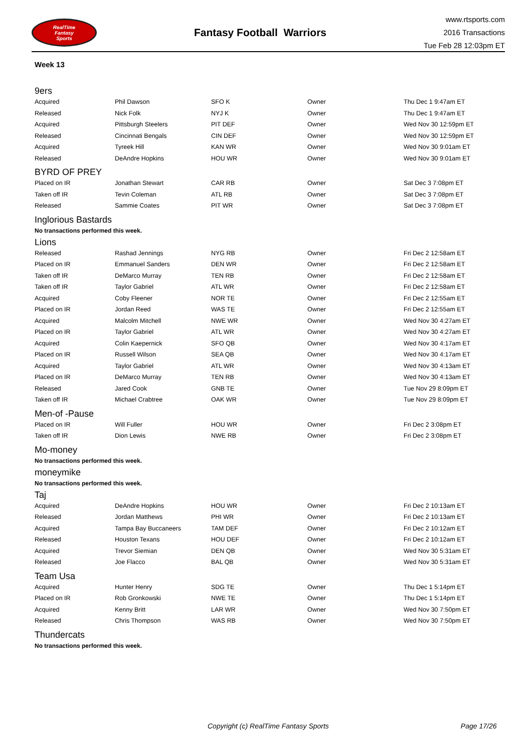RealTime
Fantasy
Sports
Fantasy Football Warriors
www.rtsports.com
2016 Transactions
Tue Feb 28 12:03pm ET
Week 13
9ers
| Acquired | Phil Dawson | SFO K | Owner | Thu Dec 1 9:47am ET |
| Released | Nick Folk | NYJ K | Owner | Thu Dec 1 9:47am ET |
| Acquired | Pittsburgh Steelers | PIT DEF | Owner | Wed Nov 30 12:59pm ET |
| Released | Cincinnati Bengals | CIN DEF | Owner | Wed Nov 30 12:59pm ET |
| Acquired | Tyreek Hill | KAN WR | Owner | Wed Nov 30 9:01am ET |
| Released | DeAndre Hopkins | HOU WR | Owner | Wed Nov 30 9:01am ET |
BYRD OF PREY
| Placed on IR | Jonathan Stewart | CAR RB | Owner | Sat Dec 3 7:08pm ET |
| Taken off IR | Tevin Coleman | ATL RB | Owner | Sat Dec 3 7:08pm ET |
| Released | Sammie Coates | PIT WR | Owner | Sat Dec 3 7:08pm ET |
Inglorious Bastards
No transactions performed this week.
Lions
| Released | Rashad Jennings | NYG RB | Owner | Fri Dec 2 12:58am ET |
| Placed on IR | Emmanuel Sanders | DEN WR | Owner | Fri Dec 2 12:58am ET |
| Taken off IR | DeMarco Murray | TEN RB | Owner | Fri Dec 2 12:58am ET |
| Taken off IR | Taylor Gabriel | ATL WR | Owner | Fri Dec 2 12:58am ET |
| Acquired | Coby Fleener | NOR TE | Owner | Fri Dec 2 12:55am ET |
| Placed on IR | Jordan Reed | WAS TE | Owner | Fri Dec 2 12:55am ET |
| Acquired | Malcolm Mitchell | NWE WR | Owner | Wed Nov 30 4:27am ET |
| Placed on IR | Taylor Gabriel | ATL WR | Owner | Wed Nov 30 4:27am ET |
| Acquired | Colin Kaepernick | SFO QB | Owner | Wed Nov 30 4:17am ET |
| Placed on IR | Russell Wilson | SEA QB | Owner | Wed Nov 30 4:17am ET |
| Acquired | Taylor Gabriel | ATL WR | Owner | Wed Nov 30 4:13am ET |
| Placed on IR | DeMarco Murray | TEN RB | Owner | Wed Nov 30 4:13am ET |
| Released | Jared Cook | GNB TE | Owner | Tue Nov 29 8:09pm ET |
| Taken off IR | Michael Crabtree | OAK WR | Owner | Tue Nov 29 8:09pm ET |
Men-of -Pause
| Placed on IR | Will Fuller | HOU WR | Owner | Fri Dec 2 3:08pm ET |
| Taken off IR | Dion Lewis | NWE RB | Owner | Fri Dec 2 3:08pm ET |
Mo-money
No transactions performed this week.
moneymike
No transactions performed this week.
Taj
| Acquired | DeAndre Hopkins | HOU WR | Owner | Fri Dec 2 10:13am ET |
| Released | Jordan Matthews | PHI WR | Owner | Fri Dec 2 10:13am ET |
| Acquired | Tampa Bay Buccaneers | TAM DEF | Owner | Fri Dec 2 10:12am ET |
| Released | Houston Texans | HOU DEF | Owner | Fri Dec 2 10:12am ET |
| Acquired | Trevor Siemian | DEN QB | Owner | Wed Nov 30 5:31am ET |
| Released | Joe Flacco | BAL QB | Owner | Wed Nov 30 5:31am ET |
Team Usa
| Acquired | Hunter Henry | SDG TE | Owner | Thu Dec 1 5:14pm ET |
| Placed on IR | Rob Gronkowski | NWE TE | Owner | Thu Dec 1 5:14pm ET |
| Acquired | Kenny Britt | LAR WR | Owner | Wed Nov 30 7:50pm ET |
| Released | Chris Thompson | WAS RB | Owner | Wed Nov 30 7:50pm ET |
Thundercats
No transactions performed this week.
Copyright (c) RealTime Fantasy Sports Page 17/26